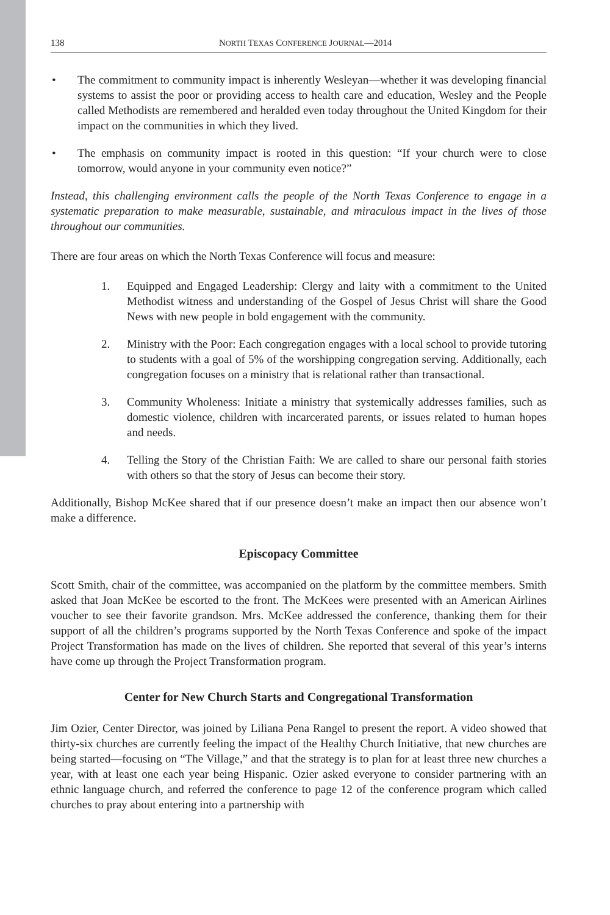138 NORTH TEXAS CONFERENCE JOURNAL—2014
• The commitment to community impact is inherently Wesleyan—whether it was developing financial systems to assist the poor or providing access to health care and education, Wesley and the People called Methodists are remembered and heralded even today throughout the United Kingdom for their impact on the communities in which they lived.
• The emphasis on community impact is rooted in this question: “If your church were to close tomorrow, would anyone in your community even notice?”
Instead, this challenging environment calls the people of the North Texas Conference to engage in a systematic preparation to make measurable, sustainable, and miraculous impact in the lives of those throughout our communities.
There are four areas on which the North Texas Conference will focus and measure:
1. Equipped and Engaged Leadership: Clergy and laity with a commitment to the United Methodist witness and understanding of the Gospel of Jesus Christ will share the Good News with new people in bold engagement with the community.
2. Ministry with the Poor: Each congregation engages with a local school to provide tutoring to students with a goal of 5% of the worshipping congregation serving. Additionally, each congregation focuses on a ministry that is relational rather than transactional.
3. Community Wholeness: Initiate a ministry that systemically addresses families, such as domestic violence, children with incarcerated parents, or issues related to human hopes and needs.
4. Telling the Story of the Christian Faith: We are called to share our personal faith stories with others so that the story of Jesus can become their story.
Additionally, Bishop McKee shared that if our presence doesn’t make an impact then our absence won’t make a difference.
Episcopacy Committee
Scott Smith, chair of the committee, was accompanied on the platform by the committee members. Smith asked that Joan McKee be escorted to the front. The McKees were presented with an American Airlines voucher to see their favorite grandson. Mrs. McKee addressed the conference, thanking them for their support of all the children’s programs supported by the North Texas Conference and spoke of the impact Project Transformation has made on the lives of children. She reported that several of this year’s interns have come up through the Project Transformation program.
Center for New Church Starts and Congregational Transformation
Jim Ozier, Center Director, was joined by Liliana Pena Rangel to present the report. A video showed that thirty-six churches are currently feeling the impact of the Healthy Church Initiative, that new churches are being started—focusing on “The Village,” and that the strategy is to plan for at least three new churches a year, with at least one each year being Hispanic. Ozier asked everyone to consider partnering with an ethnic language church, and referred the conference to page 12 of the conference program which called churches to pray about entering into a partnership with